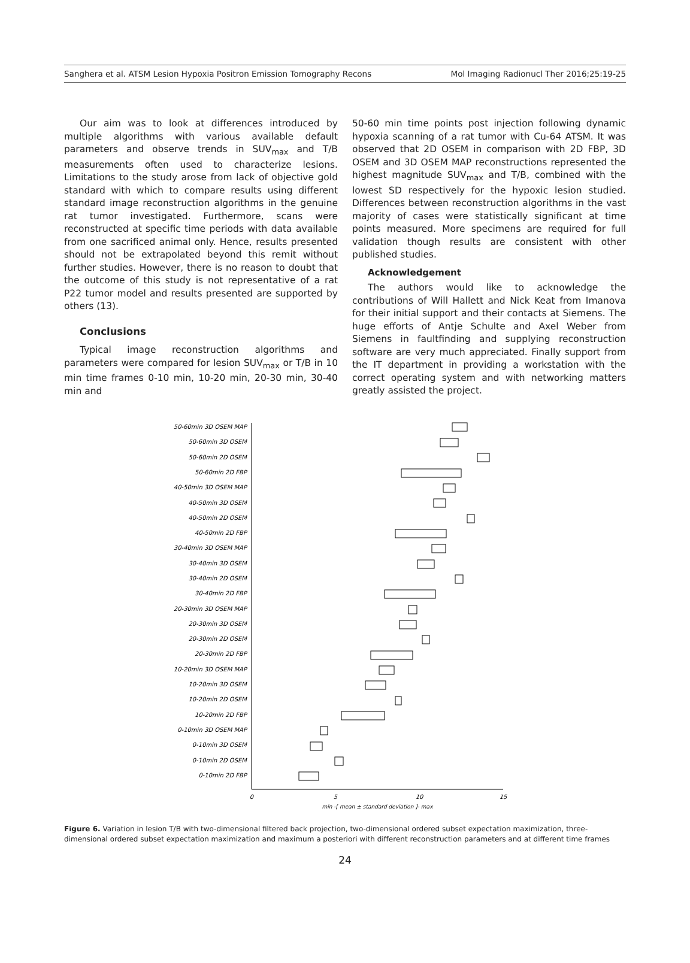Sanghera et al. ATSM Lesion Hypoxia Positron Emission Tomography Recons Mol Imaging Radionucl Ther 2016;25:19-25
Our aim was to look at differences introduced by multiple algorithms with various available default parameters and observe trends in SUV<sub>max</sub> and T/B measurements often used to characterize lesions. Limitations to the study arose from lack of objective gold standard with which to compare results using different standard image reconstruction algorithms in the genuine rat tumor investigated. Furthermore, scans were reconstructed at specific time periods with data available from one sacrificed animal only. Hence, results presented should not be extrapolated beyond this remit without further studies. However, there is no reason to doubt that the outcome of this study is not representative of a rat P22 tumor model and results presented are supported by others (13).
Conclusions
Typical image reconstruction algorithms and parameters were compared for lesion SUV<sub>max</sub> or T/B in 10 min time frames 0-10 min, 10-20 min, 20-30 min, 30-40 min and
50-60 min time points post injection following dynamic hypoxia scanning of a rat tumor with Cu-64 ATSM. It was observed that 2D OSEM in comparison with 2D FBP, 3D OSEM and 3D OSEM MAP reconstructions represented the highest magnitude SUV<sub>max</sub> and T/B, combined with the lowest SD respectively for the hypoxic lesion studied. Differences between reconstruction algorithms in the vast majority of cases were statistically significant at time points measured. More specimens are required for full validation though results are consistent with other published studies.
Acknowledgement
The authors would like to acknowledge the contributions of Will Hallett and Nick Keat from Imanova for their initial support and their contacts at Siemens. The huge efforts of Antje Schulte and Axel Weber from Siemens in faultfinding and supplying reconstruction software are very much appreciated. Finally support from the IT department in providing a workstation with the correct operating system and with networking matters greatly assisted the project.
50-60min 3D OSEM MAP
50-60min 3D OSEM
50-60min 2D OSEM
50-60min 2D FBP
40-50min 3D OSEM MAP
40-50min 3D OSEM
40-50min 2D OSEM
40-50min 2D FBP
30-40min 3D OSEM MAP
30-40min 3D OSEM
30-40min 2D OSEM
30-40min 2D FBP
20-30min 3D OSEM MAP
20-30min 3D OSEM
20-30min 2D OSEM
20-30min 2D FBP
10-20min 3D OSEM MAP
10-20min 3D OSEM
10-20min 2D OSEM
10-20min 2D FBP
0-10min 3D OSEM MAP
0-10min 3D OSEM
0-10min 2D OSEM
0-10min 2D FBP
0
5
10
15
min -[ mean ± standard deviation ]- max
Figure 6. Variation in lesion T/B with two-dimensional filtered back projection, two-dimensional ordered subset expectation maximization, three-dimensional ordered subset expectation maximization and maximum a posteriori with different reconstruction parameters and at different time frames
24